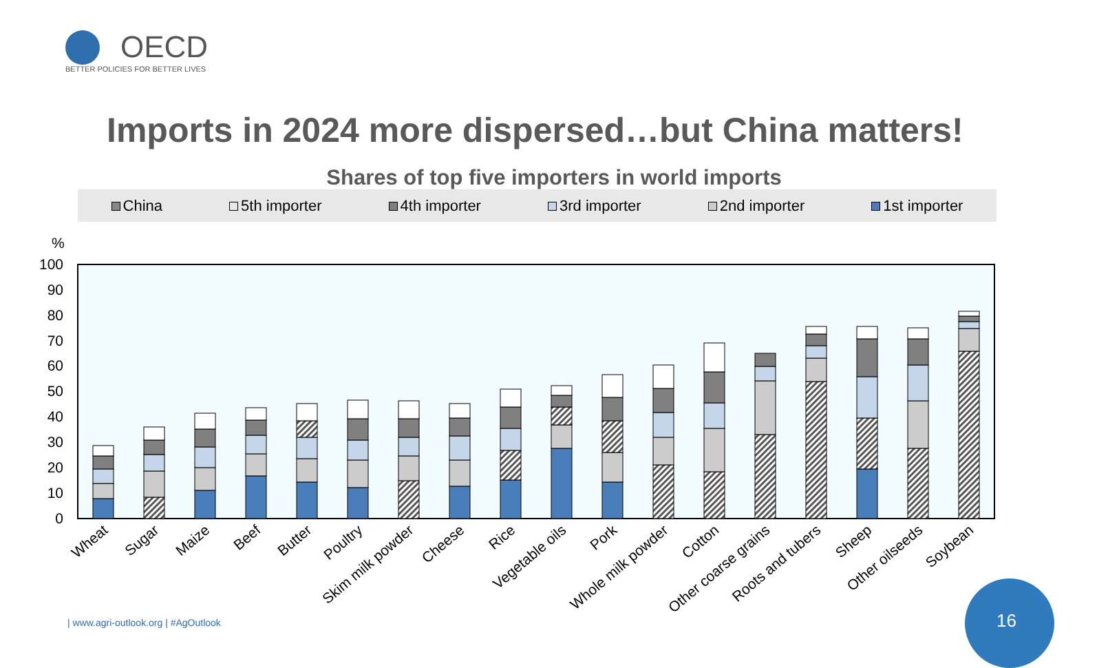OECD
BETTER POLICIES FOR BETTER LIVES
Imports in 2024 more dispersed…but China matters!
Shares of top five importers in world imports
China 5th importer 4th importer 3rd importer 2nd importer 1st importer
%
100
90
80
70
60
50
40
30
20
10
0
Wheat
Sugar
Maize
Beef
Butter
Poultry
Skim milk powder
Cheese
Rice
Vegetable oils
Pork
Whole milk powder
Cotton
Other coarse grains
Roots and tubers
Sheep
Other oilseeds
Soybean
| www.agri-outlook.org | #AgOutlook
16